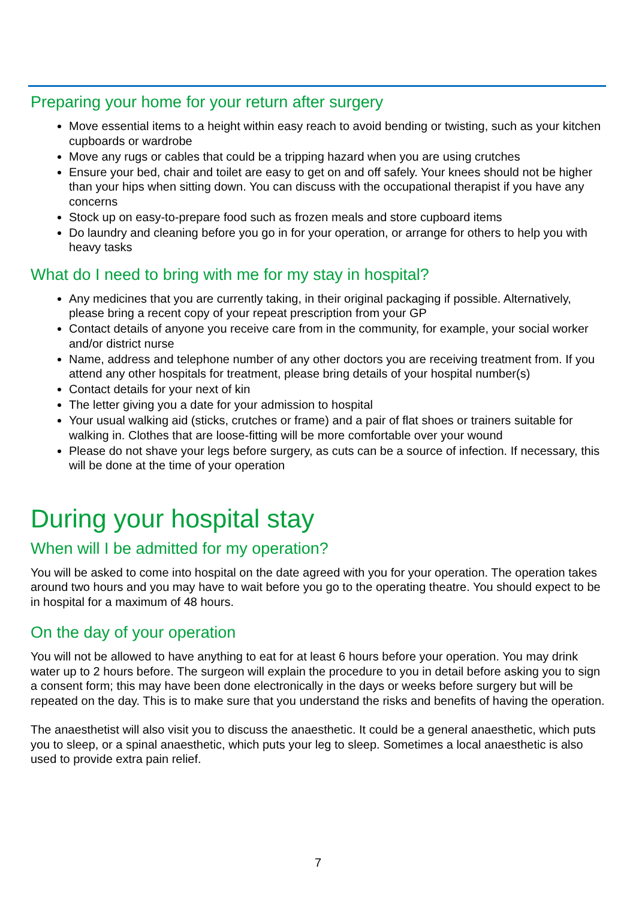Preparing your home for your return after surgery
Move essential items to a height within easy reach to avoid bending or twisting, such as your kitchen cupboards or wardrobe
Move any rugs or cables that could be a tripping hazard when you are using crutches
Ensure your bed, chair and toilet are easy to get on and off safely. Your knees should not be higher than your hips when sitting down. You can discuss with the occupational therapist if you have any concerns
Stock up on easy-to-prepare food such as frozen meals and store cupboard items
Do laundry and cleaning before you go in for your operation, or arrange for others to help you with heavy tasks
What do I need to bring with me for my stay in hospital?
Any medicines that you are currently taking, in their original packaging if possible. Alternatively, please bring a recent copy of your repeat prescription from your GP
Contact details of anyone you receive care from in the community, for example, your social worker and/or district nurse
Name, address and telephone number of any other doctors you are receiving treatment from. If you attend any other hospitals for treatment, please bring details of your hospital number(s)
Contact details for your next of kin
The letter giving you a date for your admission to hospital
Your usual walking aid (sticks, crutches or frame) and a pair of flat shoes or trainers suitable for walking in. Clothes that are loose-fitting will be more comfortable over your wound
Please do not shave your legs before surgery, as cuts can be a source of infection. If necessary, this will be done at the time of your operation
During your hospital stay
When will I be admitted for my operation?
You will be asked to come into hospital on the date agreed with you for your operation. The operation takes around two hours and you may have to wait before you go to the operating theatre. You should expect to be in hospital for a maximum of 48 hours.
On the day of your operation
You will not be allowed to have anything to eat for at least 6 hours before your operation. You may drink water up to 2 hours before. The surgeon will explain the procedure to you in detail before asking you to sign a consent form; this may have been done electronically in the days or weeks before surgery but will be repeated on the day. This is to make sure that you understand the risks and benefits of having the operation.
The anaesthetist will also visit you to discuss the anaesthetic. It could be a general anaesthetic, which puts you to sleep, or a spinal anaesthetic, which puts your leg to sleep. Sometimes a local anaesthetic is also used to provide extra pain relief.
7